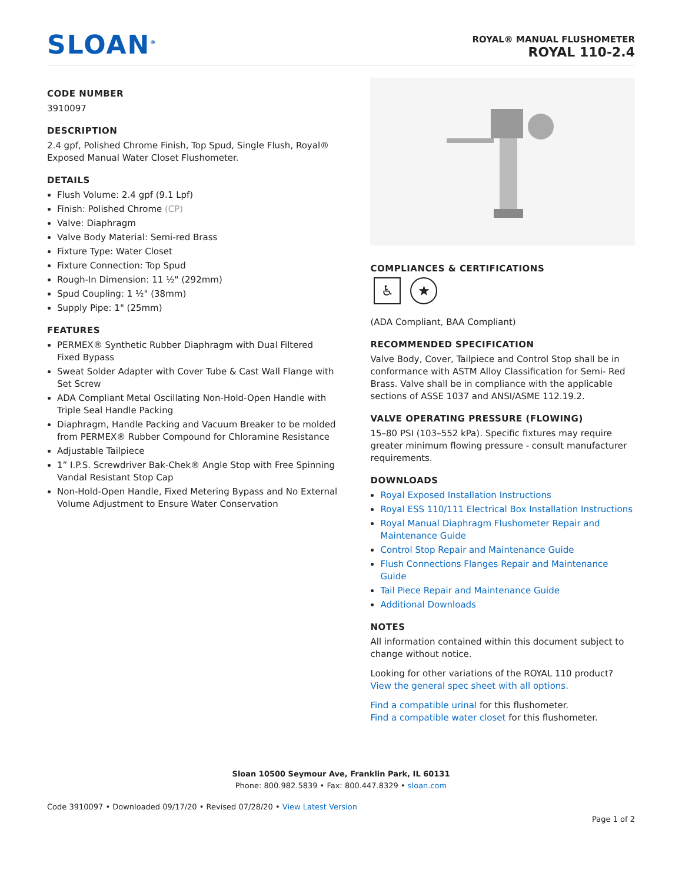SLOAN<sup>®</sup>
ROYAL® MANUAL FLUSHOMETER
ROYAL 110-2.4
CODE NUMBER
3910097
DESCRIPTION
2.4 gpf, Polished Chrome Finish, Top Spud, Single Flush, Royal® Exposed Manual Water Closet Flushometer.
DETAILS
Flush Volume: 2.4 gpf (9.1 Lpf)
Finish: Polished Chrome (CP)
Valve: Diaphragm
Valve Body Material: Semi-red Brass
Fixture Type: Water Closet
Fixture Connection: Top Spud
Rough-In Dimension: 11 ½" (292mm)
Spud Coupling: 1 ½" (38mm)
Supply Pipe: 1" (25mm)
FEATURES
PERMEX® Synthetic Rubber Diaphragm with Dual Filtered Fixed Bypass
Sweat Solder Adapter with Cover Tube & Cast Wall Flange with Set Screw
ADA Compliant Metal Oscillating Non-Hold-Open Handle with Triple Seal Handle Packing
Diaphragm, Handle Packing and Vacuum Breaker to be molded from PERMEX® Rubber Compound for Chloramine Resistance
Adjustable Tailpiece
1” I.P.S. Screwdriver Bak-Chek® Angle Stop with Free Spinning Vandal Resistant Stop Cap
Non-Hold-Open Handle, Fixed Metering Bypass and No External Volume Adjustment to Ensure Water Conservation
COMPLIANCES & CERTIFICATIONS
♿ ★
(ADA Compliant, BAA Compliant)
RECOMMENDED SPECIFICATION
Valve Body, Cover, Tailpiece and Control Stop shall be in conformance with ASTM Alloy Classification for Semi- Red Brass. Valve shall be in compliance with the applicable sections of ASSE 1037 and ANSI/ASME 112.19.2.
VALVE OPERATING PRESSURE (FLOWING)
15–80 PSI (103–552 kPa). Specific fixtures may require greater minimum flowing pressure - consult manufacturer requirements.
DOWNLOADS
Royal Exposed Installation Instructions
Royal ESS 110/111 Electrical Box Installation Instructions
Royal Manual Diaphragm Flushometer Repair and Maintenance Guide
Control Stop Repair and Maintenance Guide
Flush Connections Flanges Repair and Maintenance Guide
Tail Piece Repair and Maintenance Guide
Additional Downloads
NOTES
All information contained within this document subject to change without notice.
Looking for other variations of the ROYAL 110 product? View the general spec sheet with all options.
Find a compatible urinal for this flushometer.
Find a compatible water closet for this flushometer.
Sloan 10500 Seymour Ave, Franklin Park, IL 60131
Phone: 800.982.5839 • Fax: 800.447.8329 • sloan.com
Code 3910097 • Downloaded 09/17/20 • Revised 07/28/20 • View Latest Version
Page 1 of 2